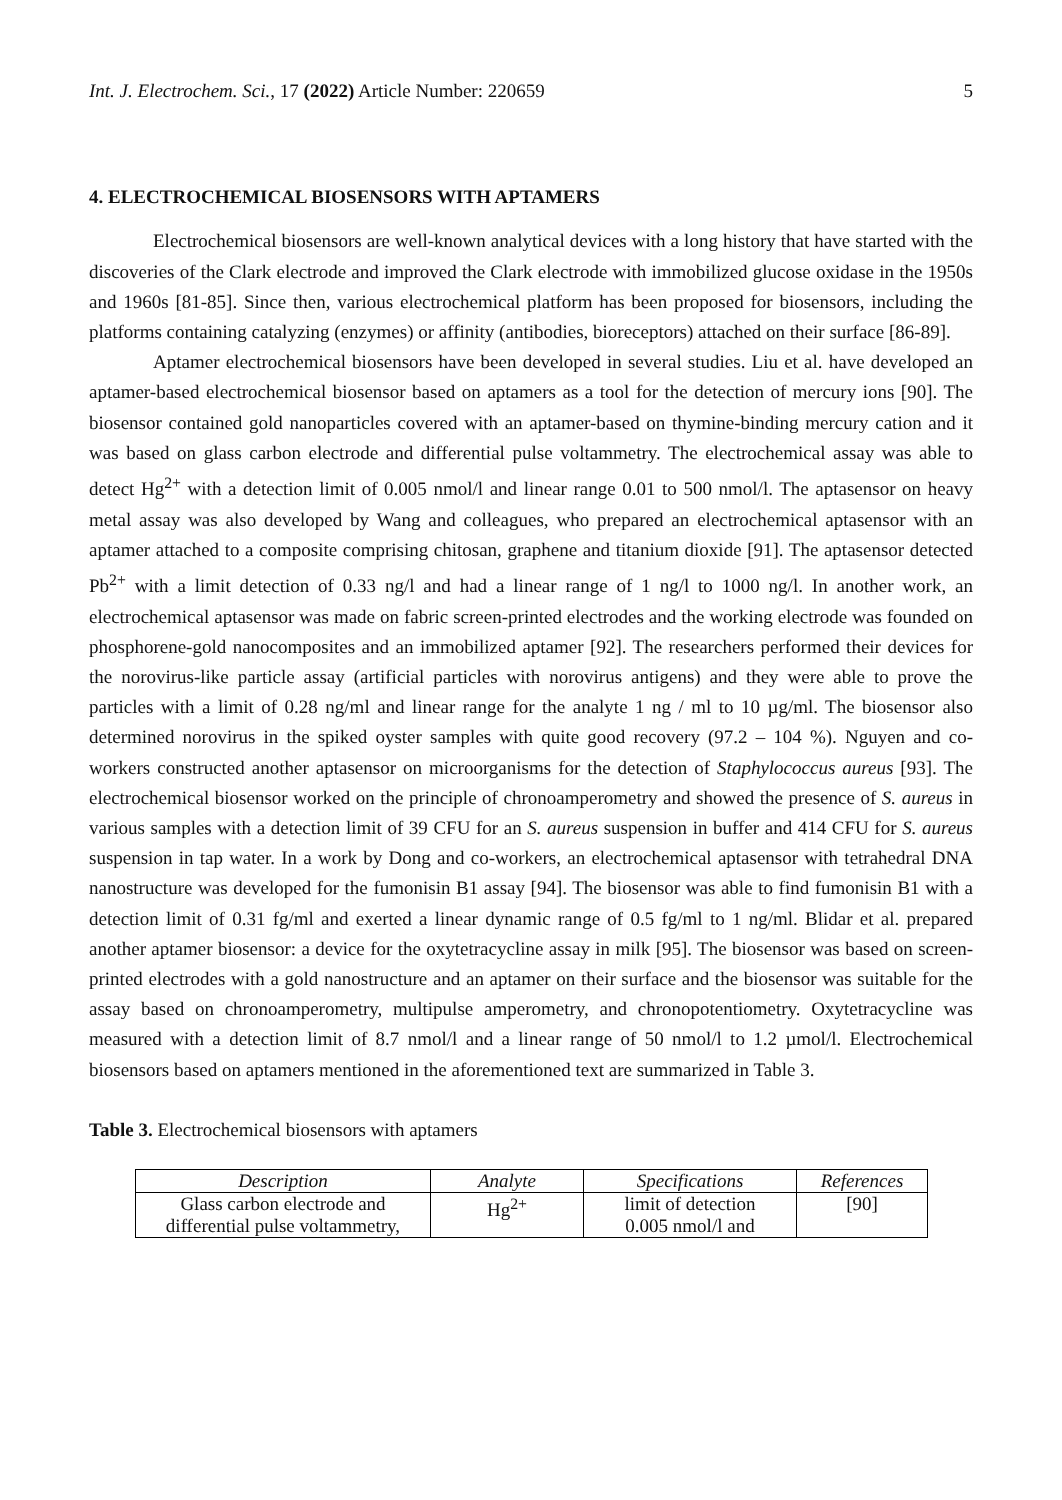Int. J. Electrochem. Sci., 17 (2022) Article Number: 220659 5
4. ELECTROCHEMICAL BIOSENSORS WITH APTAMERS
Electrochemical biosensors are well-known analytical devices with a long history that have started with the discoveries of the Clark electrode and improved the Clark electrode with immobilized glucose oxidase in the 1950s and 1960s [81-85]. Since then, various electrochemical platform has been proposed for biosensors, including the platforms containing catalyzing (enzymes) or affinity (antibodies, bioreceptors) attached on their surface [86-89].
Aptamer electrochemical biosensors have been developed in several studies. Liu et al. have developed an aptamer-based electrochemical biosensor based on aptamers as a tool for the detection of mercury ions [90]. The biosensor contained gold nanoparticles covered with an aptamer-based on thymine-binding mercury cation and it was based on glass carbon electrode and differential pulse voltammetry. The electrochemical assay was able to detect Hg<sup>2+</sup> with a detection limit of 0.005 nmol/l and linear range 0.01 to 500 nmol/l. The aptasensor on heavy metal assay was also developed by Wang and colleagues, who prepared an electrochemical aptasensor with an aptamer attached to a composite comprising chitosan, graphene and titanium dioxide [91]. The aptasensor detected Pb<sup>2+</sup> with a limit detection of 0.33 ng/l and had a linear range of 1 ng/l to 1000 ng/l. In another work, an electrochemical aptasensor was made on fabric screen-printed electrodes and the working electrode was founded on phosphorene-gold nanocomposites and an immobilized aptamer [92]. The researchers performed their devices for the norovirus-like particle assay (artificial particles with norovirus antigens) and they were able to prove the particles with a limit of 0.28 ng/ml and linear range for the analyte 1 ng / ml to 10 µg/ml. The biosensor also determined norovirus in the spiked oyster samples with quite good recovery (97.2 – 104 %). Nguyen and co-workers constructed another aptasensor on microorganisms for the detection of Staphylococcus aureus [93]. The electrochemical biosensor worked on the principle of chronoamperometry and showed the presence of S. aureus in various samples with a detection limit of 39 CFU for an S. aureus suspension in buffer and 414 CFU for S. aureus suspension in tap water. In a work by Dong and co-workers, an electrochemical aptasensor with tetrahedral DNA nanostructure was developed for the fumonisin B1 assay [94]. The biosensor was able to find fumonisin B1 with a detection limit of 0.31 fg/ml and exerted a linear dynamic range of 0.5 fg/ml to 1 ng/ml. Blidar et al. prepared another aptamer biosensor: a device for the oxytetracycline assay in milk [95]. The biosensor was based on screen-printed electrodes with a gold nanostructure and an aptamer on their surface and the biosensor was suitable for the assay based on chronoamperometry, multipulse amperometry, and chronopotentiometry. Oxytetracycline was measured with a detection limit of 8.7 nmol/l and a linear range of 50 nmol/l to 1.2 µmol/l. Electrochemical biosensors based on aptamers mentioned in the aforementioned text are summarized in Table 3.
Table 3. Electrochemical biosensors with aptamers
| Description | Analyte | Specifications | References |
| --- | --- | --- | --- |
| Glass carbon electrode and differential pulse voltammetry, | Hg<sup>2+</sup> | limit of detection 0.005 nmol/l and | [90] |